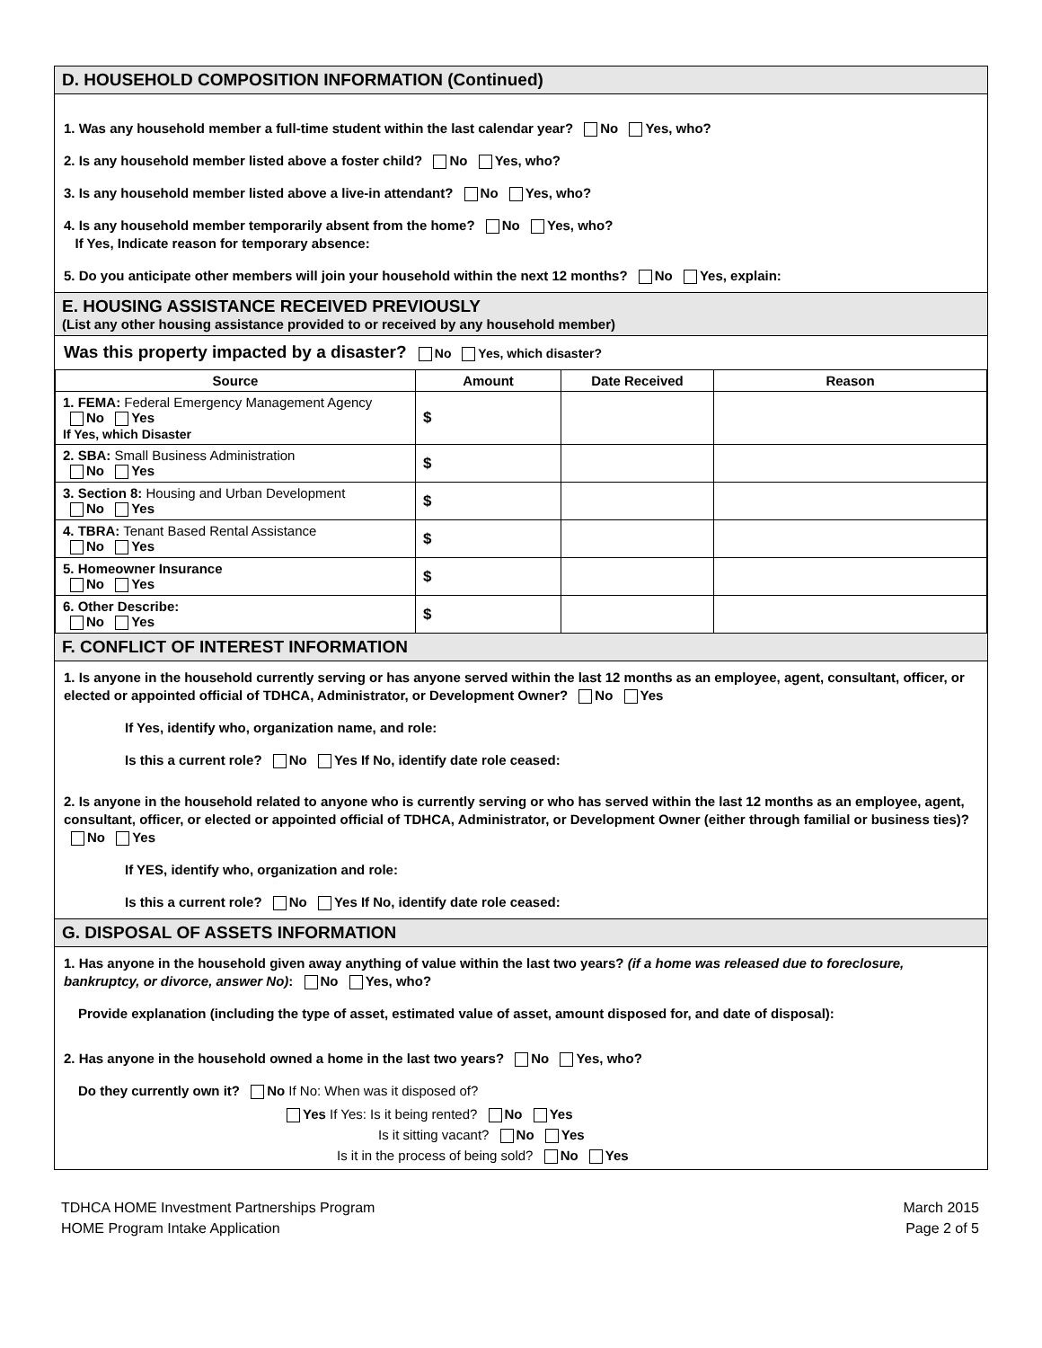D. HOUSEHOLD COMPOSITION INFORMATION (Continued)
1. Was any household member a full-time student within the last calendar year? No Yes, who?
2. Is any household member listed above a foster child? No Yes, who?
3. Is any household member listed above a live-in attendant? No Yes, who?
4. Is any household member temporarily absent from the home? No Yes, who?
If Yes, Indicate reason for temporary absence:
5. Do you anticipate other members will join your household within the next 12 months? No Yes, explain:
E. HOUSING ASSISTANCE RECEIVED PREVIOUSLY
(List any other housing assistance provided to or received by any household member)
Was this property impacted by a disaster? No Yes, which disaster?
| Source | Amount | Date Received | Reason |
| --- | --- | --- | --- |
| 1. FEMA: Federal Emergency Management Agency No Yes If Yes, which Disaster | $ | | |
| 2. SBA: Small Business Administration No Yes | $ | | |
| 3. Section 8: Housing and Urban Development No Yes | $ | | |
| 4. TBRA: Tenant Based Rental Assistance No Yes | $ | | |
| 5. Homeowner Insurance No Yes | $ | | |
| 6. Other Describe: No Yes | $ | | |
F. CONFLICT OF INTEREST INFORMATION
1. Is anyone in the household currently serving or has anyone served within the last 12 months as an employee, agent, consultant, officer, or elected or appointed official of TDHCA, Administrator, or Development Owner? No Yes
If Yes, identify who, organization name, and role:
Is this a current role? No Yes If No, identify date role ceased:
2. Is anyone in the household related to anyone who is currently serving or who has served within the last 12 months as an employee, agent, consultant, officer, or elected or appointed official of TDHCA, Administrator, or Development Owner (either through familial or business ties)? No Yes
If YES, identify who, organization and role:
Is this a current role? No Yes If No, identify date role ceased:
G. DISPOSAL OF ASSETS INFORMATION
1. Has anyone in the household given away anything of value within the last two years? (if a home was released due to foreclosure, bankruptcy, or divorce, answer No): No Yes, who?
Provide explanation (including the type of asset, estimated value of asset, amount disposed for, and date of disposal):
2. Has anyone in the household owned a home in the last two years? No Yes, who?
Do they currently own it? No If No: When was it disposed of?
Yes If Yes: Is it being rented? No Yes
Is it sitting vacant? No Yes
Is it in the process of being sold? No Yes
TDHCA HOME Investment Partnerships Program
HOME Program Intake Application
March 2015
Page 2 of 5